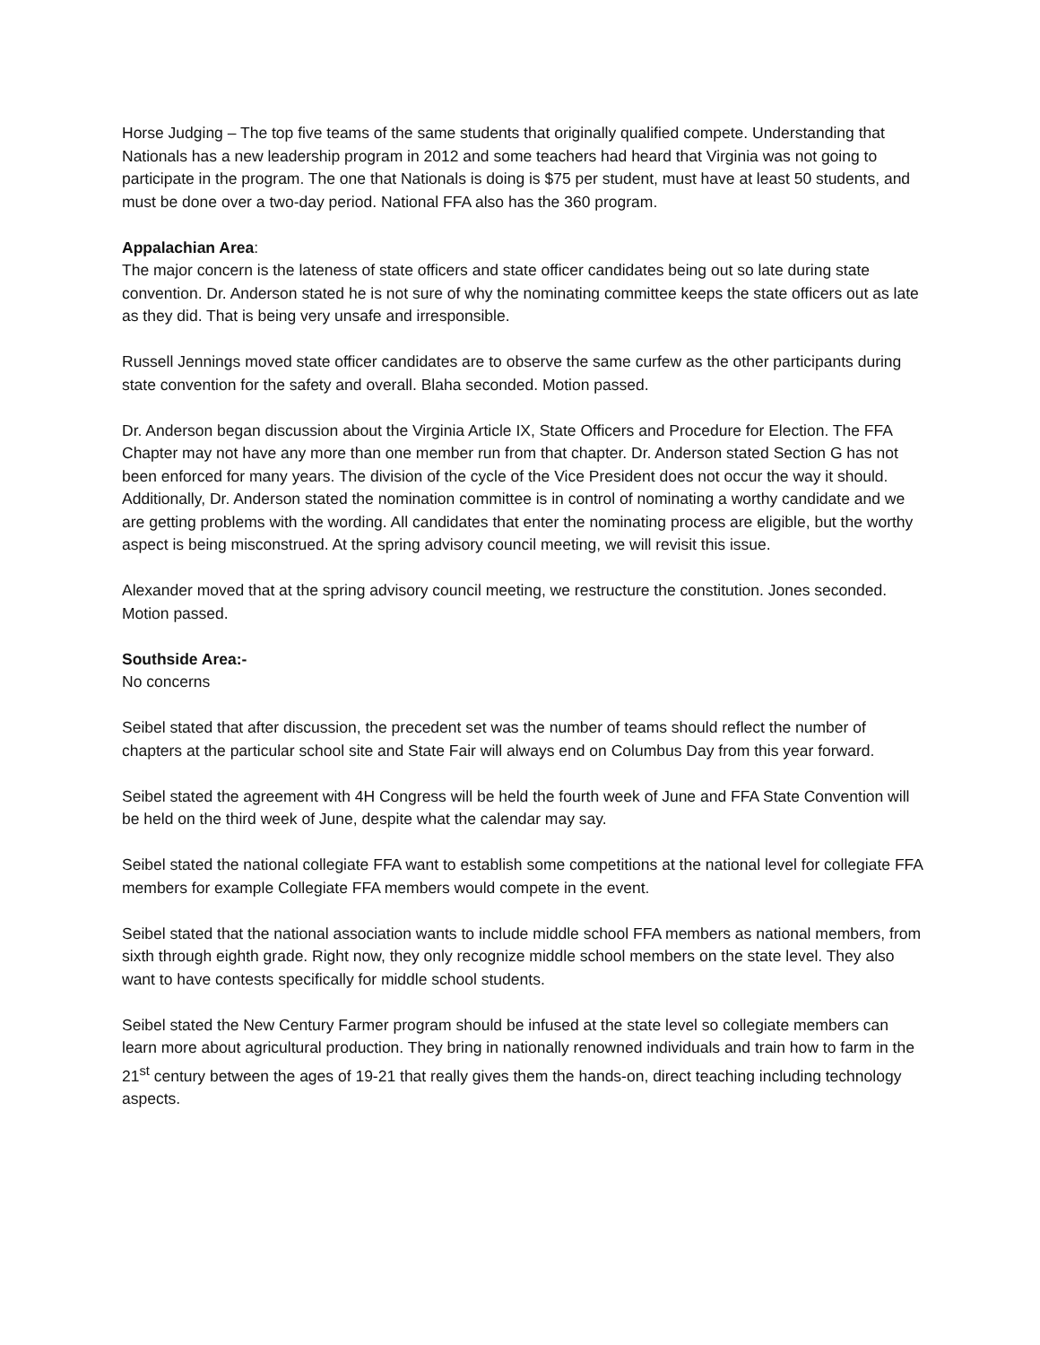Horse Judging – The top five teams of the same students that originally qualified compete. Understanding that Nationals has a new leadership program in 2012 and some teachers had heard that Virginia was not going to participate in the program. The one that Nationals is doing is $75 per student, must have at least 50 students, and must be done over a two-day period. National FFA also has the 360 program.
Appalachian Area:
The major concern is the lateness of state officers and state officer candidates being out so late during state convention. Dr. Anderson stated he is not sure of why the nominating committee keeps the state officers out as late as they did. That is being very unsafe and irresponsible.
Russell Jennings moved state officer candidates are to observe the same curfew as the other participants during state convention for the safety and overall. Blaha seconded. Motion passed.
Dr. Anderson began discussion about the Virginia Article IX, State Officers and Procedure for Election. The FFA Chapter may not have any more than one member run from that chapter. Dr. Anderson stated Section G has not been enforced for many years. The division of the cycle of the Vice President does not occur the way it should. Additionally, Dr. Anderson stated the nomination committee is in control of nominating a worthy candidate and we are getting problems with the wording. All candidates that enter the nominating process are eligible, but the worthy aspect is being misconstrued. At the spring advisory council meeting, we will revisit this issue.
Alexander moved that at the spring advisory council meeting, we restructure the constitution. Jones seconded. Motion passed.
Southside Area:-
No concerns
Seibel stated that after discussion, the precedent set was the number of teams should reflect the number of chapters at the particular school site and State Fair will always end on Columbus Day from this year forward.
Seibel stated the agreement with 4H Congress will be held the fourth week of June and FFA State Convention will be held on the third week of June, despite what the calendar may say.
Seibel stated the national collegiate FFA want to establish some competitions at the national level for collegiate FFA members for example Collegiate FFA members would compete in the event.
Seibel stated that the national association wants to include middle school FFA members as national members, from sixth through eighth grade. Right now, they only recognize middle school members on the state level. They also want to have contests specifically for middle school students.
Seibel stated the New Century Farmer program should be infused at the state level so collegiate members can learn more about agricultural production. They bring in nationally renowned individuals and train how to farm in the 21<sup>st</sup> century between the ages of 19-21 that really gives them the hands-on, direct teaching including technology aspects.